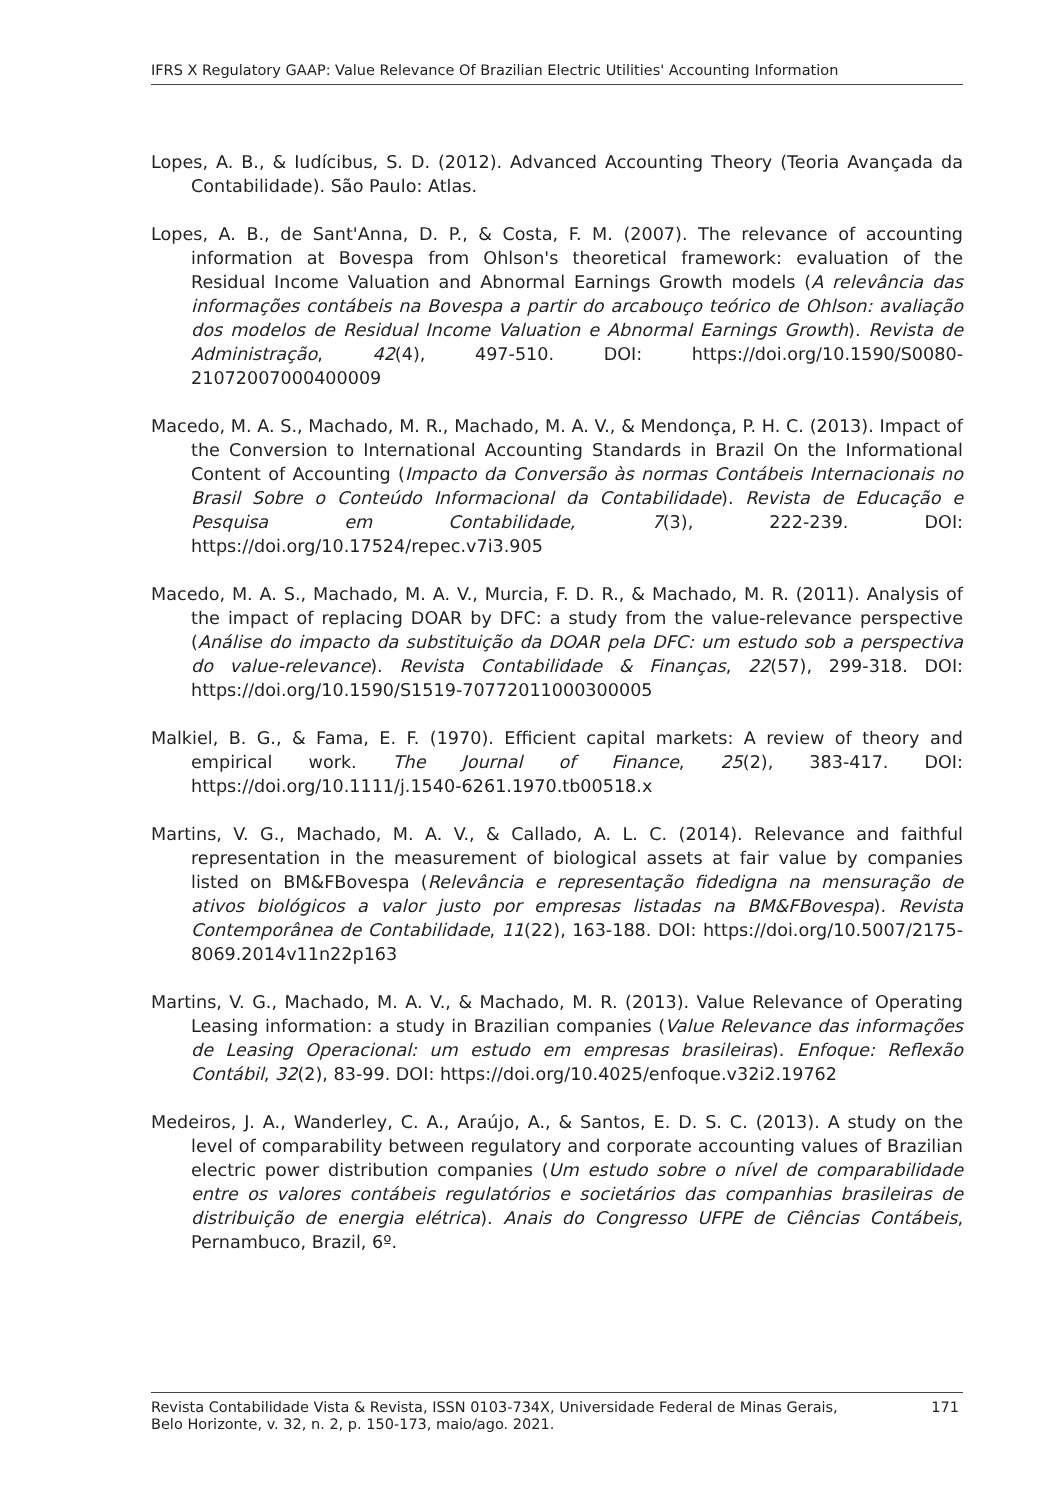IFRS X Regulatory GAAP: Value Relevance Of Brazilian Electric Utilities' Accounting Information
Lopes, A. B., & Iudícibus, S. D. (2012). Advanced Accounting Theory (Teoria Avançada da Contabilidade). São Paulo: Atlas.
Lopes, A. B., de Sant'Anna, D. P., & Costa, F. M. (2007). The relevance of accounting information at Bovespa from Ohlson's theoretical framework: evaluation of the Residual Income Valuation and Abnormal Earnings Growth models (A relevância das informações contábeis na Bovespa a partir do arcabouço teórico de Ohlson: avaliação dos modelos de Residual Income Valuation e Abnormal Earnings Growth). Revista de Administração, 42(4), 497-510. DOI: https://doi.org/10.1590/S0080-21072007000400009
Macedo, M. A. S., Machado, M. R., Machado, M. A. V., & Mendonça, P. H. C. (2013). Impact of the Conversion to International Accounting Standards in Brazil On the Informational Content of Accounting (Impacto da Conversão às normas Contábeis Internacionais no Brasil Sobre o Conteúdo Informacional da Contabilidade). Revista de Educação e Pesquisa em Contabilidade, 7(3), 222-239. DOI: https://doi.org/10.17524/repec.v7i3.905
Macedo, M. A. S., Machado, M. A. V., Murcia, F. D. R., & Machado, M. R. (2011). Analysis of the impact of replacing DOAR by DFC: a study from the value-relevance perspective (Análise do impacto da substituição da DOAR pela DFC: um estudo sob a perspectiva do value-relevance). Revista Contabilidade & Finanças, 22(57), 299-318. DOI: https://doi.org/10.1590/S1519-70772011000300005
Malkiel, B. G., & Fama, E. F. (1970). Efficient capital markets: A review of theory and empirical work. The Journal of Finance, 25(2), 383-417. DOI: https://doi.org/10.1111/j.1540-6261.1970.tb00518.x
Martins, V. G., Machado, M. A. V., & Callado, A. L. C. (2014). Relevance and faithful representation in the measurement of biological assets at fair value by companies listed on BM&FBovespa (Relevância e representação fidedigna na mensuração de ativos biológicos a valor justo por empresas listadas na BM&FBovespa). Revista Contemporânea de Contabilidade, 11(22), 163-188. DOI: https://doi.org/10.5007/2175-8069.2014v11n22p163
Martins, V. G., Machado, M. A. V., & Machado, M. R. (2013). Value Relevance of Operating Leasing information: a study in Brazilian companies (Value Relevance das informações de Leasing Operacional: um estudo em empresas brasileiras). Enfoque: Reflexão Contábil, 32(2), 83-99. DOI: https://doi.org/10.4025/enfoque.v32i2.19762
Medeiros, J. A., Wanderley, C. A., Araújo, A., & Santos, E. D. S. C. (2013). A study on the level of comparability between regulatory and corporate accounting values of Brazilian electric power distribution companies (Um estudo sobre o nível de comparabilidade entre os valores contábeis regulatórios e societários das companhias brasileiras de distribuição de energia elétrica). Anais do Congresso UFPE de Ciências Contábeis, Pernambuco, Brazil, 6º.
Revista Contabilidade Vista & Revista, ISSN 0103-734X, Universidade Federal de Minas Gerais,
Belo Horizonte, v. 32, n. 2, p. 150-173, maio/ago. 2021.
171